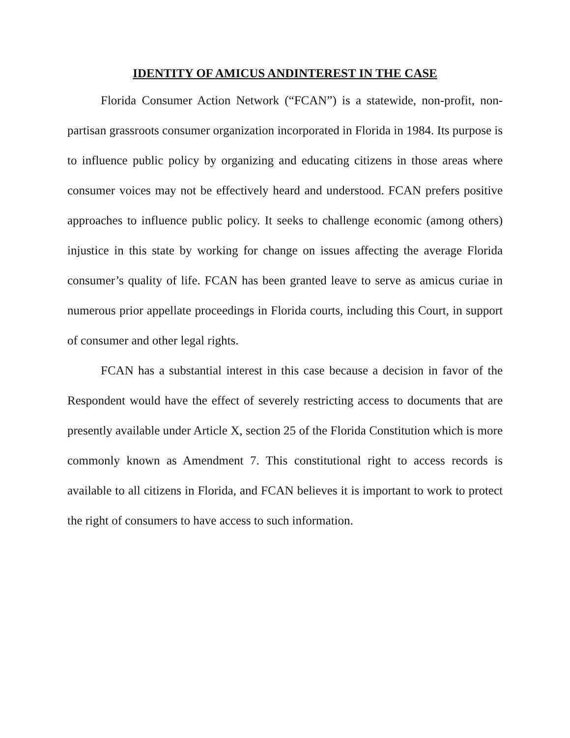IDENTITY OF AMICUS ANDINTEREST IN THE CASE
Florida Consumer Action Network (“FCAN”) is a statewide, non-profit, non-partisan grassroots consumer organization incorporated in Florida in 1984. Its purpose is to influence public policy by organizing and educating citizens in those areas where consumer voices may not be effectively heard and understood. FCAN prefers positive approaches to influence public policy. It seeks to challenge economic (among others) injustice in this state by working for change on issues affecting the average Florida consumer’s quality of life. FCAN has been granted leave to serve as amicus curiae in numerous prior appellate proceedings in Florida courts, including this Court, in support of consumer and other legal rights.
FCAN has a substantial interest in this case because a decision in favor of the Respondent would have the effect of severely restricting access to documents that are presently available under Article X, section 25 of the Florida Constitution which is more commonly known as Amendment 7. This constitutional right to access records is available to all citizens in Florida, and FCAN believes it is important to work to protect the right of consumers to have access to such information.